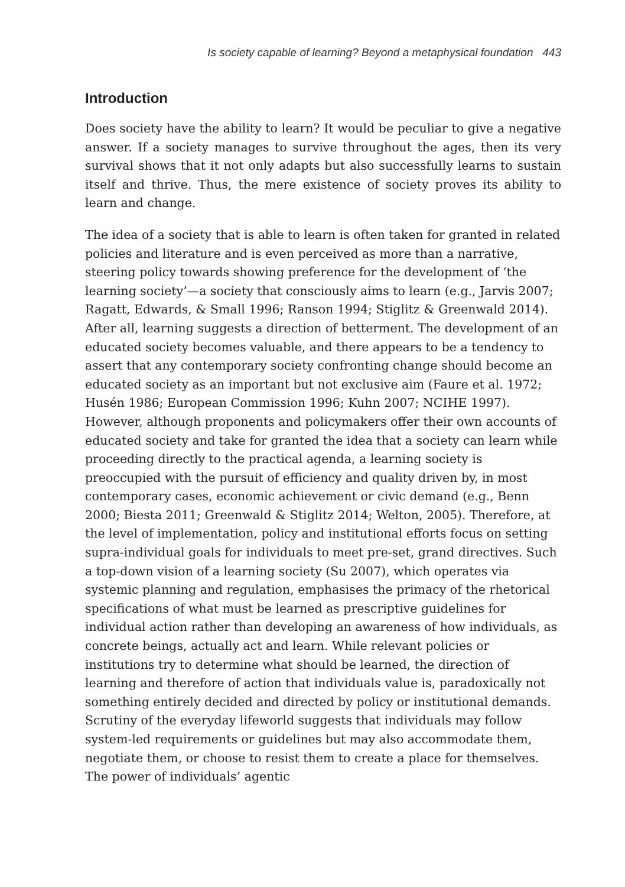Is society capable of learning? Beyond a metaphysical foundation 443
Introduction
Does society have the ability to learn? It would be peculiar to give a negative answer. If a society manages to survive throughout the ages, then its very survival shows that it not only adapts but also successfully learns to sustain itself and thrive. Thus, the mere existence of society proves its ability to learn and change.
The idea of a society that is able to learn is often taken for granted in related policies and literature and is even perceived as more than a narrative, steering policy towards showing preference for the development of ‘the learning society’—a society that consciously aims to learn (e.g., Jarvis 2007; Ragatt, Edwards, & Small 1996; Ranson 1994; Stiglitz & Greenwald 2014). After all, learning suggests a direction of betterment. The development of an educated society becomes valuable, and there appears to be a tendency to assert that any contemporary society confronting change should become an educated society as an important but not exclusive aim (Faure et al. 1972; Husén 1986; European Commission 1996; Kuhn 2007; NCIHE 1997). However, although proponents and policymakers offer their own accounts of educated society and take for granted the idea that a society can learn while proceeding directly to the practical agenda, a learning society is preoccupied with the pursuit of efficiency and quality driven by, in most contemporary cases, economic achievement or civic demand (e.g., Benn 2000; Biesta 2011; Greenwald & Stiglitz 2014; Welton, 2005). Therefore, at the level of implementation, policy and institutional efforts focus on setting supra-individual goals for individuals to meet pre-set, grand directives. Such a top-down vision of a learning society (Su 2007), which operates via systemic planning and regulation, emphasises the primacy of the rhetorical specifications of what must be learned as prescriptive guidelines for individual action rather than developing an awareness of how individuals, as concrete beings, actually act and learn. While relevant policies or institutions try to determine what should be learned, the direction of learning and therefore of action that individuals value is, paradoxically not something entirely decided and directed by policy or institutional demands. Scrutiny of the everyday lifeworld suggests that individuals may follow system-led requirements or guidelines but may also accommodate them, negotiate them, or choose to resist them to create a place for themselves. The power of individuals’ agentic